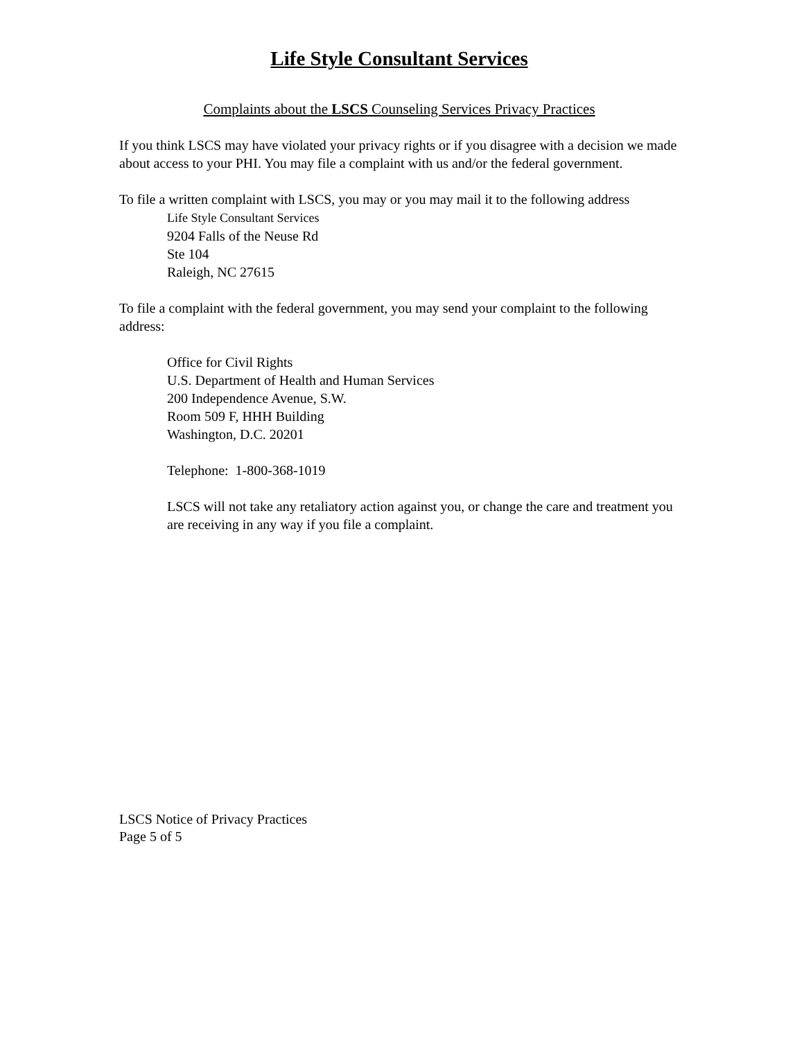Life Style Consultant Services
Complaints about the LSCS Counseling Services Privacy Practices
If you think LSCS may have violated your privacy rights or if you disagree with a decision we made about access to your PHI. You may file a complaint with us and/or the federal government.
To file a written complaint with LSCS, you may or you may mail it to the following address
Life Style Consultant Services
9204 Falls of the Neuse Rd
Ste 104
Raleigh, NC 27615
To file a complaint with the federal government, you may send your complaint to the following address:
Office for Civil Rights
U.S. Department of Health and Human Services
200 Independence Avenue, S.W.
Room 509 F, HHH Building
Washington, D.C. 20201
Telephone: 1-800-368-1019
LSCS will not take any retaliatory action against you, or change the care and treatment you are receiving in any way if you file a complaint.
LSCS Notice of Privacy Practices
Page 5 of 5